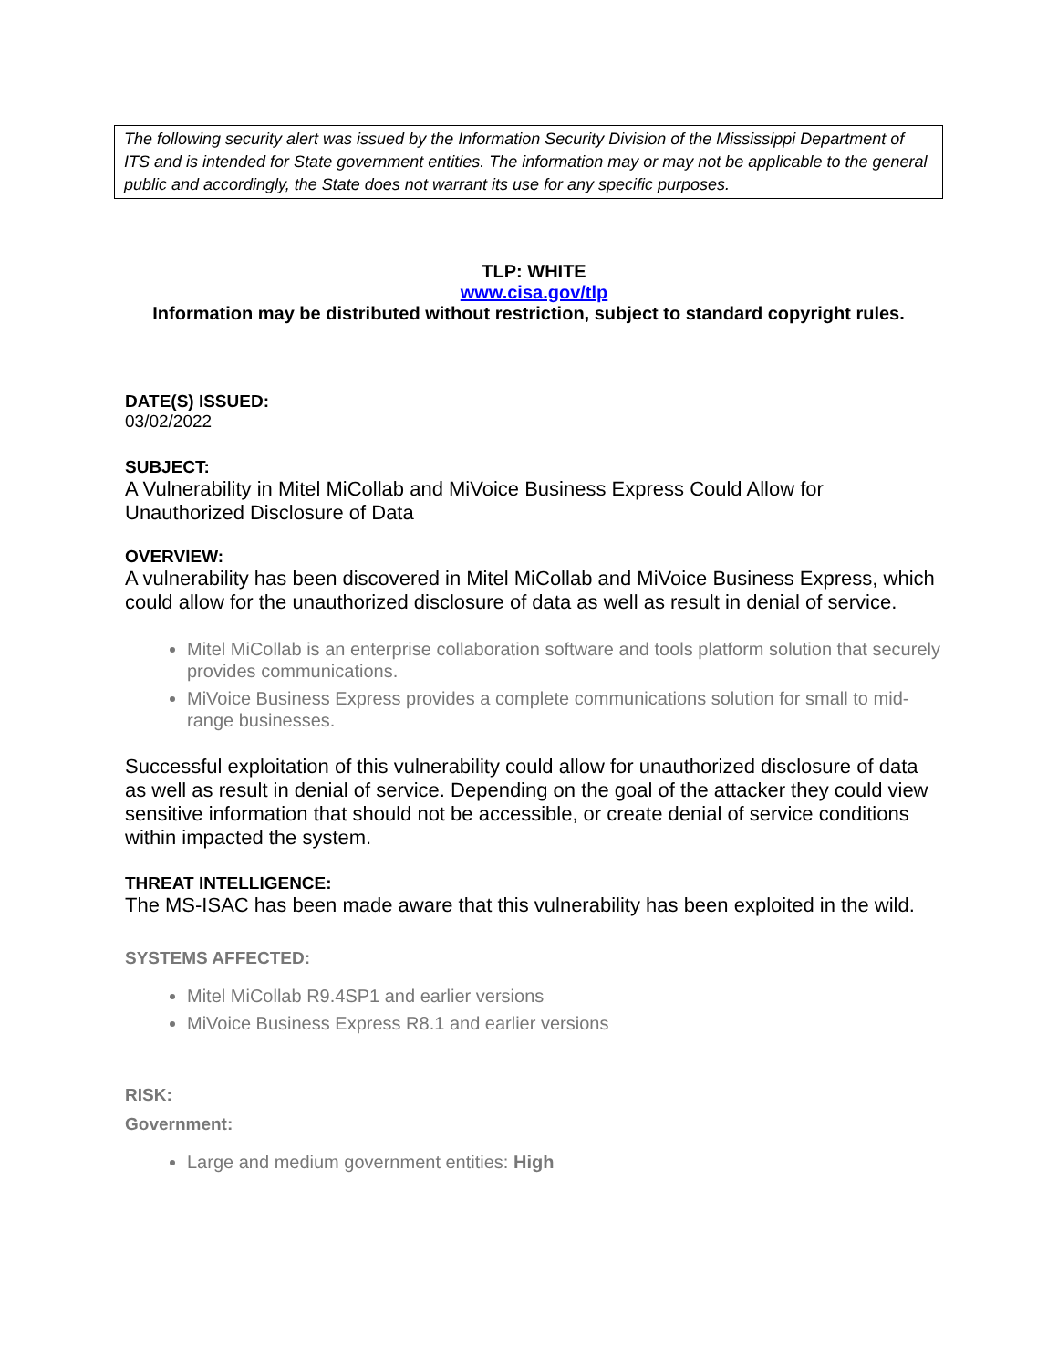The following security alert was issued by the Information Security Division of the Mississippi Department of ITS and is intended for State government entities. The information may or may not be applicable to the general public and accordingly, the State does not warrant its use for any specific purposes.
TLP: WHITE
www.cisa.gov/tlp
Information may be distributed without restriction, subject to standard copyright rules.
DATE(S) ISSUED:
03/02/2022
SUBJECT:
A Vulnerability in Mitel MiCollab and MiVoice Business Express Could Allow for Unauthorized Disclosure of Data
OVERVIEW:
A vulnerability has been discovered in Mitel MiCollab and MiVoice Business Express, which could allow for the unauthorized disclosure of data as well as result in denial of service.
Mitel MiCollab is an enterprise collaboration software and tools platform solution that securely provides communications.
MiVoice Business Express provides a complete communications solution for small to mid-range businesses.
Successful exploitation of this vulnerability could allow for unauthorized disclosure of data as well as result in denial of service. Depending on the goal of the attacker they could view sensitive information that should not be accessible, or create denial of service conditions within impacted the system.
THREAT INTELLIGENCE:
The MS-ISAC has been made aware that this vulnerability has been exploited in the wild.
SYSTEMS AFFECTED:
Mitel MiCollab R9.4SP1 and earlier versions
MiVoice Business Express R8.1 and earlier versions
RISK:
Government:
Large and medium government entities: High